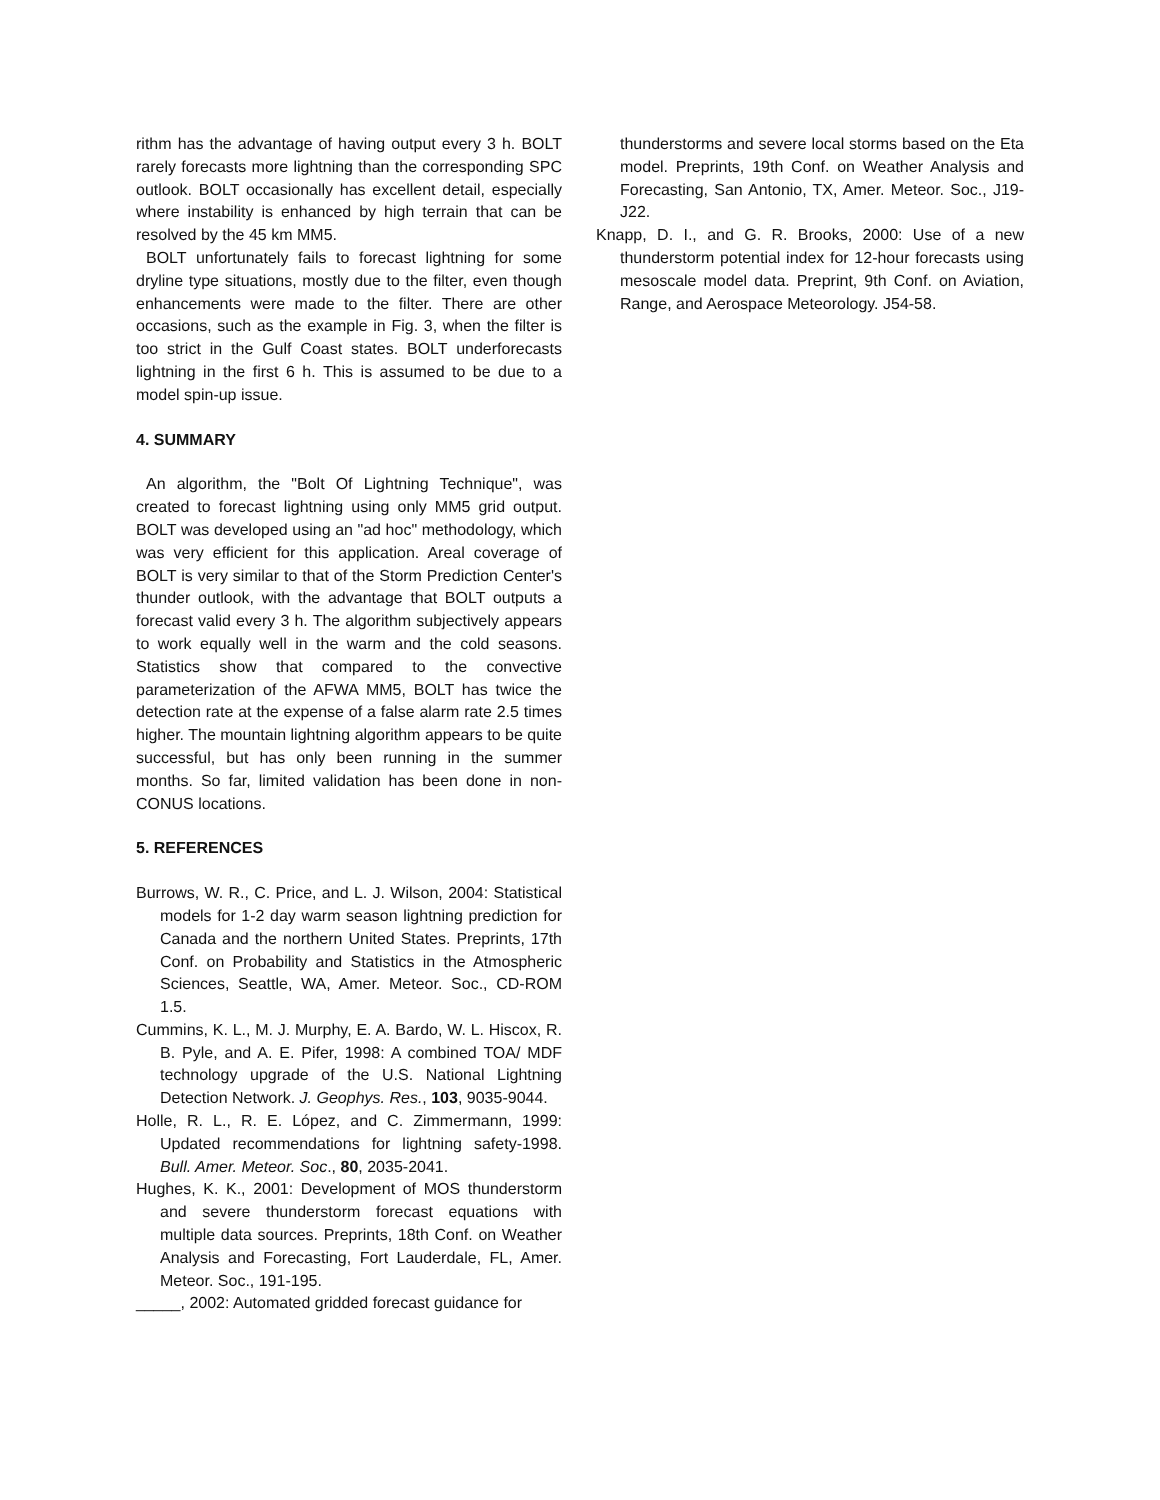rithm has the advantage of having output every 3 h. BOLT rarely forecasts more lightning than the corresponding SPC outlook. BOLT occasionally has excellent detail, especially where instability is enhanced by high terrain that can be resolved by the 45 km MM5.
BOLT unfortunately fails to forecast lightning for some dryline type situations, mostly due to the filter, even though enhancements were made to the filter. There are other occasions, such as the example in Fig. 3, when the filter is too strict in the Gulf Coast states. BOLT underforecasts lightning in the first 6 h. This is assumed to be due to a model spin-up issue.
4. SUMMARY
An algorithm, the "Bolt Of Lightning Technique", was created to forecast lightning using only MM5 grid output. BOLT was developed using an "ad hoc" methodology, which was very efficient for this application. Areal coverage of BOLT is very similar to that of the Storm Prediction Center's thunder outlook, with the advantage that BOLT outputs a forecast valid every 3 h. The algorithm subjectively appears to work equally well in the warm and the cold seasons. Statistics show that compared to the convective parameterization of the AFWA MM5, BOLT has twice the detection rate at the expense of a false alarm rate 2.5 times higher. The mountain lightning algorithm appears to be quite successful, but has only been running in the summer months. So far, limited validation has been done in non-CONUS locations.
5. REFERENCES
Burrows, W. R., C. Price, and L. J. Wilson, 2004: Statistical models for 1-2 day warm season lightning prediction for Canada and the northern United States. Preprints, 17th Conf. on Probability and Statistics in the Atmospheric Sciences, Seattle, WA, Amer. Meteor. Soc., CD-ROM 1.5.
Cummins, K. L., M. J. Murphy, E. A. Bardo, W. L. Hiscox, R. B. Pyle, and A. E. Pifer, 1998: A combined TOA/ MDF technology upgrade of the U.S. National Lightning Detection Network. J. Geophys. Res., 103, 9035-9044.
Holle, R. L., R. E. López, and C. Zimmermann, 1999: Updated recommendations for lightning safety-1998. Bull. Amer. Meteor. Soc., 80, 2035-2041.
Hughes, K. K., 2001: Development of MOS thunderstorm and severe thunderstorm forecast equations with multiple data sources. Preprints, 18th Conf. on Weather Analysis and Forecasting, Fort Lauderdale, FL, Amer. Meteor. Soc., 191-195.
_____, 2002: Automated gridded forecast guidance for
thunderstorms and severe local storms based on the Eta model. Preprints, 19th Conf. on Weather Analysis and Forecasting, San Antonio, TX, Amer. Meteor. Soc., J19-J22.
Knapp, D. I., and G. R. Brooks, 2000: Use of a new thunderstorm potential index for 12-hour forecasts using mesoscale model data. Preprint, 9th Conf. on Aviation, Range, and Aerospace Meteorology. J54-58.